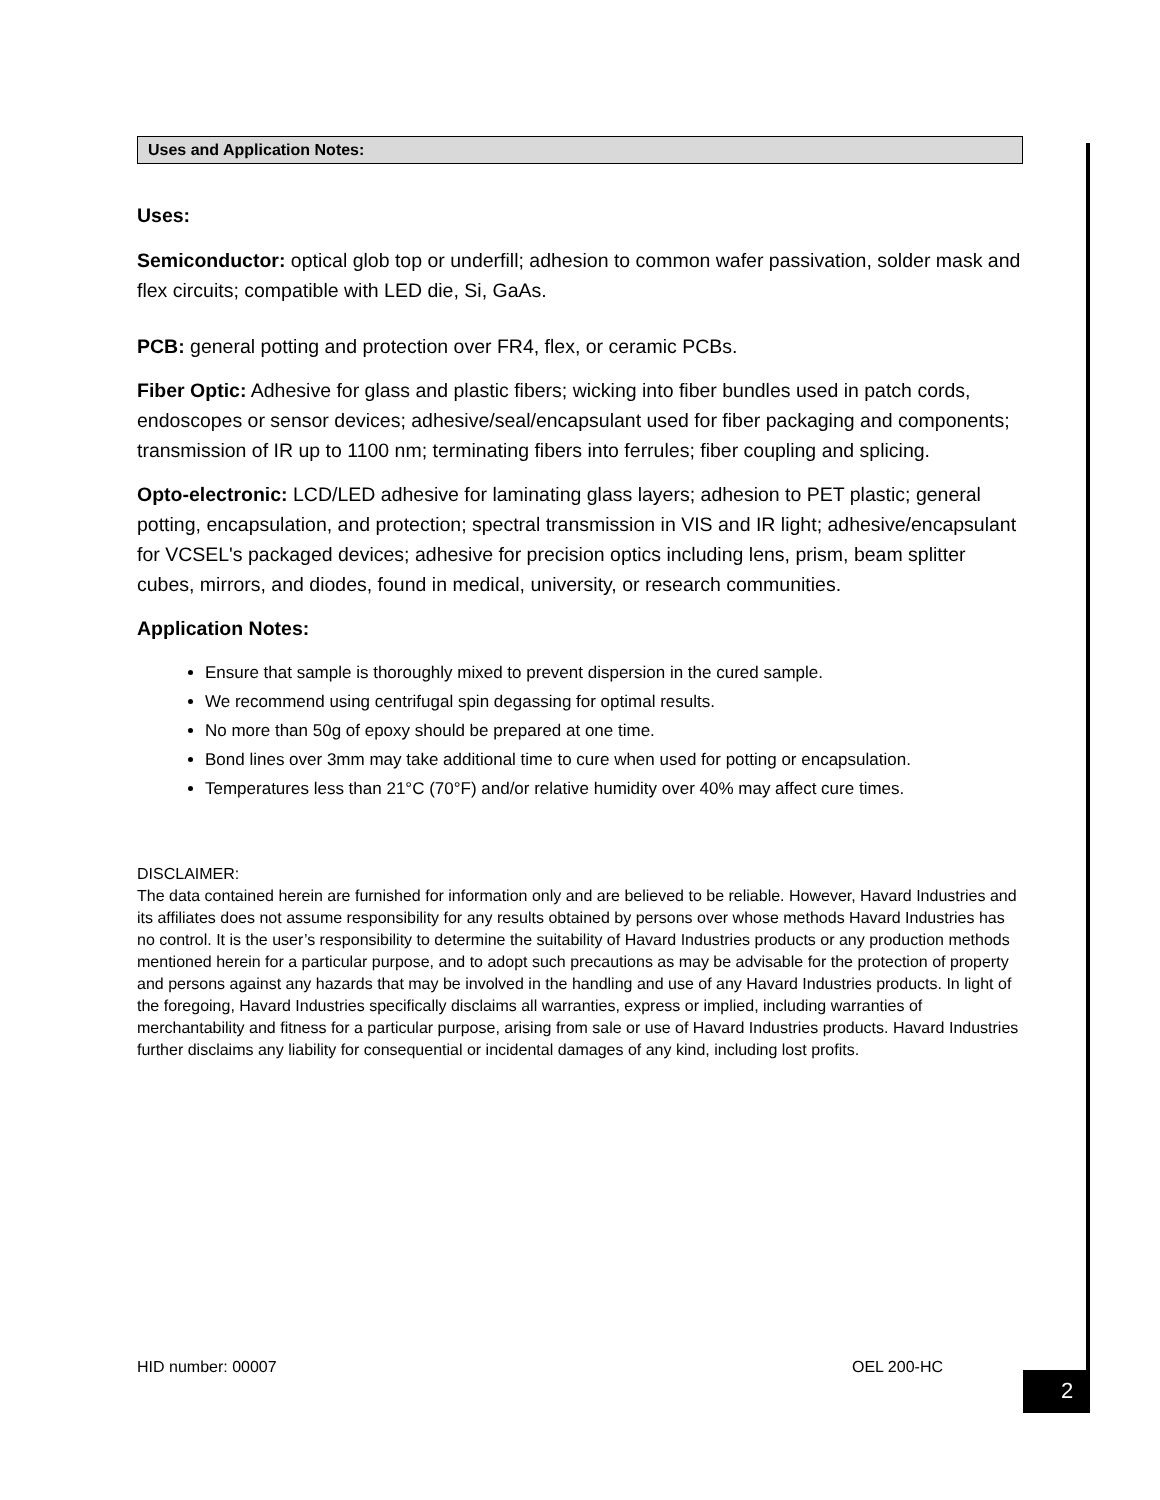Uses and Application Notes:
Uses:
Semiconductor: optical glob top or underfill; adhesion to common wafer passivation, solder mask and flex circuits; compatible with LED die, Si, GaAs.
PCB: general potting and protection over FR4, flex, or ceramic PCBs.
Fiber Optic: Adhesive for glass and plastic fibers; wicking into fiber bundles used in patch cords, endoscopes or sensor devices; adhesive/seal/encapsulant used for fiber packaging and components; transmission of IR up to 1100 nm; terminating fibers into ferrules; fiber coupling and splicing.
Opto-electronic: LCD/LED adhesive for laminating glass layers; adhesion to PET plastic; general potting, encapsulation, and protection; spectral transmission in VIS and IR light; adhesive/encapsulant for VCSEL's packaged devices; adhesive for precision optics including lens, prism, beam splitter cubes, mirrors, and diodes, found in medical, university, or research communities.
Application Notes:
Ensure that sample is thoroughly mixed to prevent dispersion in the cured sample.
We recommend using centrifugal spin degassing for optimal results.
No more than 50g of epoxy should be prepared at one time.
Bond lines over 3mm may take additional time to cure when used for potting or encapsulation.
Temperatures less than 21°C (70°F) and/or relative humidity over 40% may affect cure times.
DISCLAIMER:
The data contained herein are furnished for information only and are believed to be reliable. However, Havard Industries and its affiliates does not assume responsibility for any results obtained by persons over whose methods Havard Industries has no control. It is the user’s responsibility to determine the suitability of Havard Industries products or any production methods mentioned herein for a particular purpose, and to adopt such precautions as may be advisable for the protection of property and persons against any hazards that may be involved in the handling and use of any Havard Industries products. In light of the foregoing, Havard Industries specifically disclaims all warranties, express or implied, including warranties of merchantability and fitness for a particular purpose, arising from sale or use of Havard Industries products. Havard Industries further disclaims any liability for consequential or incidental damages of any kind, including lost profits.
HID number: 00007 OEL 200-HC
2